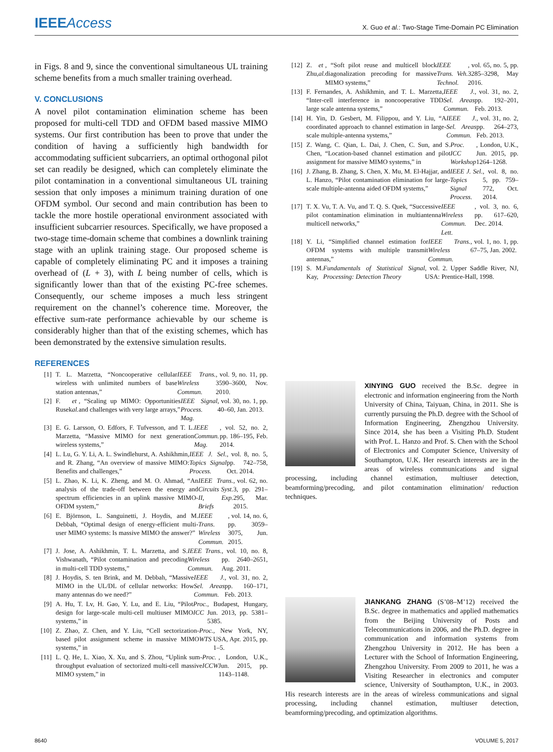IEEE Access
X. Guo et al.: Two-Stage Time-Domain PC Elimination
in Figs. 8 and 9, since the conventional simultaneous UL training scheme benefits from a much smaller training overhead.
V. CONCLUSIONS
A novel pilot contamination elimination scheme has been proposed for multi-cell TDD and OFDM based massive MIMO systems. Our first contribution has been to prove that under the condition of having a sufficiently high bandwidth for accommodating sufficient subcarriers, an optimal orthogonal pilot set can readily be designed, which can completely eliminate the pilot contamination in a conventional simultaneous UL training session that only imposes a minimum training duration of one OFDM symbol. Our second and main contribution has been to tackle the more hostile operational environment associated with insufficient subcarrier resources. Specifically, we have proposed a two-stage time-domain scheme that combines a downlink training stage with an uplink training stage. Our proposed scheme is capable of completely eliminating PC and it imposes a training overhead of (L + 3), with L being number of cells, which is significantly lower than that of the existing PC-free schemes. Consequently, our scheme imposes a much less stringent requirement on the channel’s coherence time. Moreover, the effective sum-rate performance achievable by our scheme is considerably higher than that of the existing schemes, which has been demonstrated by the extensive simulation results.
REFERENCES
[1] T. L. Marzetta, “Noncooperative cellular wireless with unlimited numbers of base station antennas,” IEEE Trans. Wireless Commun., vol. 9, no. 11, pp. 3590–3600, Nov. 2010.
[2] F. Rusek et al., “Scaling up MIMO: Opportunities and challenges with very large arrays,” IEEE Signal Process. Mag., vol. 30, no. 1, pp. 40–60, Jan. 2013.
[3] E. G. Larsson, O. Edfors, F. Tufvesson, and T. L. Marzetta, “Massive MIMO for next generation wireless systems,” IEEE Commun. Mag., vol. 52, no. 2, pp. 186–195, Feb. 2014.
[4] L. Lu, G. Y. Li, A. L. Swindlehurst, A. Ashikhmin, and R. Zhang, “An overview of massive MIMO: Benefits and challenges,” IEEE J. Sel. Topics Signal Process., vol. 8, no. 5, pp. 742–758, Oct. 2014.
[5] L. Zhao, K. Li, K. Zheng, and M. O. Ahmad, “An analysis of the trade-off between the energy and spectrum efficiencies in an uplink massive MIMO-OFDM system,” IEEE Trans. Circuits Syst. II, Exp. Briefs, vol. 62, no. 3, pp. 291–295, Mar. 2015.
[6] E. Björnson, L. Sanguinetti, J. Hoydis, and M. Debbah, “Optimal design of energy-efficient multi-user MIMO systems: Is massive MIMO the answer?” IEEE Trans. Wireless Commun., vol. 14, no. 6, pp. 3059–3075, Jun. 2015.
[7] J. Jose, A. Ashikhmin, T. L. Marzetta, and S. Vishwanath, “Pilot contamination and precoding in multi-cell TDD systems,” IEEE Trans. Wireless Commun., vol. 10, no. 8, pp. 2640–2651, Aug. 2011.
[8] J. Hoydis, S. ten Brink, and M. Debbah, “Massive MIMO in the UL/DL of cellular networks: How many antennas do we need?” IEEE J. Sel. Areas Commun., vol. 31, no. 2, pp. 160–171, Feb. 2013.
[9] A. Hu, T. Lv, H. Gao, Y. Lu, and E. Liu, “Pilot design for large-scale multi-cell multiuser MIMO systems,” in Proc. ICC, Budapest, Hungary, Jun. 2013, pp. 5381–5385.
[10] Z. Zhao, Z. Chen, and Y. Liu, “Cell sectorization-based pilot assignment scheme in massive MIMO systems,” in Proc. WTS, New York, NY, USA, Apr. 2015, pp. 1–5.
[11] L. Q. He, L. Xiao, X. Xu, and S. Zhou, “Uplink sum-throughput evaluation of sectorized multi-cell massive MIMO system,” in Proc. ICCW, London, U.K., Jun. 2015, pp. 1143–1148.
[12] Z. Zhu, et al., “Soft pilot reuse and multicell block diagonalization precoding for massive MIMO systems,” IEEE Trans. Veh. Technol., vol. 65, no. 5, pp. 3285–3298, May 2016.
[13] F. Fernandes, A. Ashikhmin, and T. L. Marzetta, “Inter-cell interference in noncooperative TDD large scale antenna systems,” IEEE J. Sel. Areas Commun., vol. 31, no. 2, pp. 192–201, Feb. 2013.
[14] H. Yin, D. Gesbert, M. Filippou, and Y. Liu, “A coordinated approach to channel estimation in large-scale multiple-antenna systems,” IEEE J. Sel. Areas Commun., vol. 31, no. 2, pp. 264–273, Feb. 2013.
[15] Z. Wang, C. Qian, L. Dai, J. Chen, C. Sun, and S. Chen, “Location-based channel estimation and pilot assignment for massive MIMO systems,” in Proc. ICC Workshop, London, U.K., Jun. 2015, pp. 1264–1268.
[16] J. Zhang, B. Zhang, S. Chen, X. Mu, M. El-Hajjar, and L. Hanzo, “Pilot contamination elimination for large-scale multiple-antenna aided OFDM systems,” IEEE J. Sel. Topics Signal Process., vol. 8, no. 5, pp. 759–772, Oct. 2014.
[17] T. X. Vu, T. A. Vu, and T. Q. S. Quek, “Successive pilot contamination elimination in multiantenna multicell networks,” IEEE Wireless Commun. Lett., vol. 3, no. 6, pp. 617–620, Dec. 2014.
[18] Y. Li, “Simplified channel estimation for OFDM systems with multiple transmit antennas,” IEEE Trans. Wireless Commun., vol. 1, no. 1, pp. 67–75, Jan. 2002.
[19] S. M. Kay, Fundamentals of Statistical Signal Processing: Detection Theory, vol. 2. Upper Saddle River, NJ, USA: Prentice-Hall, 1998.
XINYING GUO received the B.Sc. degree in electronic and information engineering from the North University of China, Taiyuan, China, in 2011. She is currently pursuing the Ph.D. degree with the School of Information Engineering, Zhengzhou University. Since 2014, she has been a Visiting Ph.D. Student with Prof. L. Hanzo and Prof. S. Chen with the School of Electronics and Computer Science, University of Southampton, U.K. Her research interests are in the areas of wireless communications and signal processing, including channel estimation, multiuser detection, beamforming/precoding, and pilot contamination elimination/ reduction techniques.
JIANKANG ZHANG (S’08–M’12) received the B.Sc. degree in mathematics and applied mathematics from the Beijing University of Posts and Telecommunications in 2006, and the Ph.D. degree in communication and information systems from Zhengzhou University in 2012. He has been a Lecturer with the School of Information Engineering, Zhengzhou University. From 2009 to 2011, he was a Visiting Researcher in electronics and computer science, University of Southampton, U.K., in 2003. His research interests are in the areas of wireless communications and signal processing, including channel estimation, multiuser detection, beamforming/precoding, and optimization algorithms.
8640 VOLUME 5, 2017